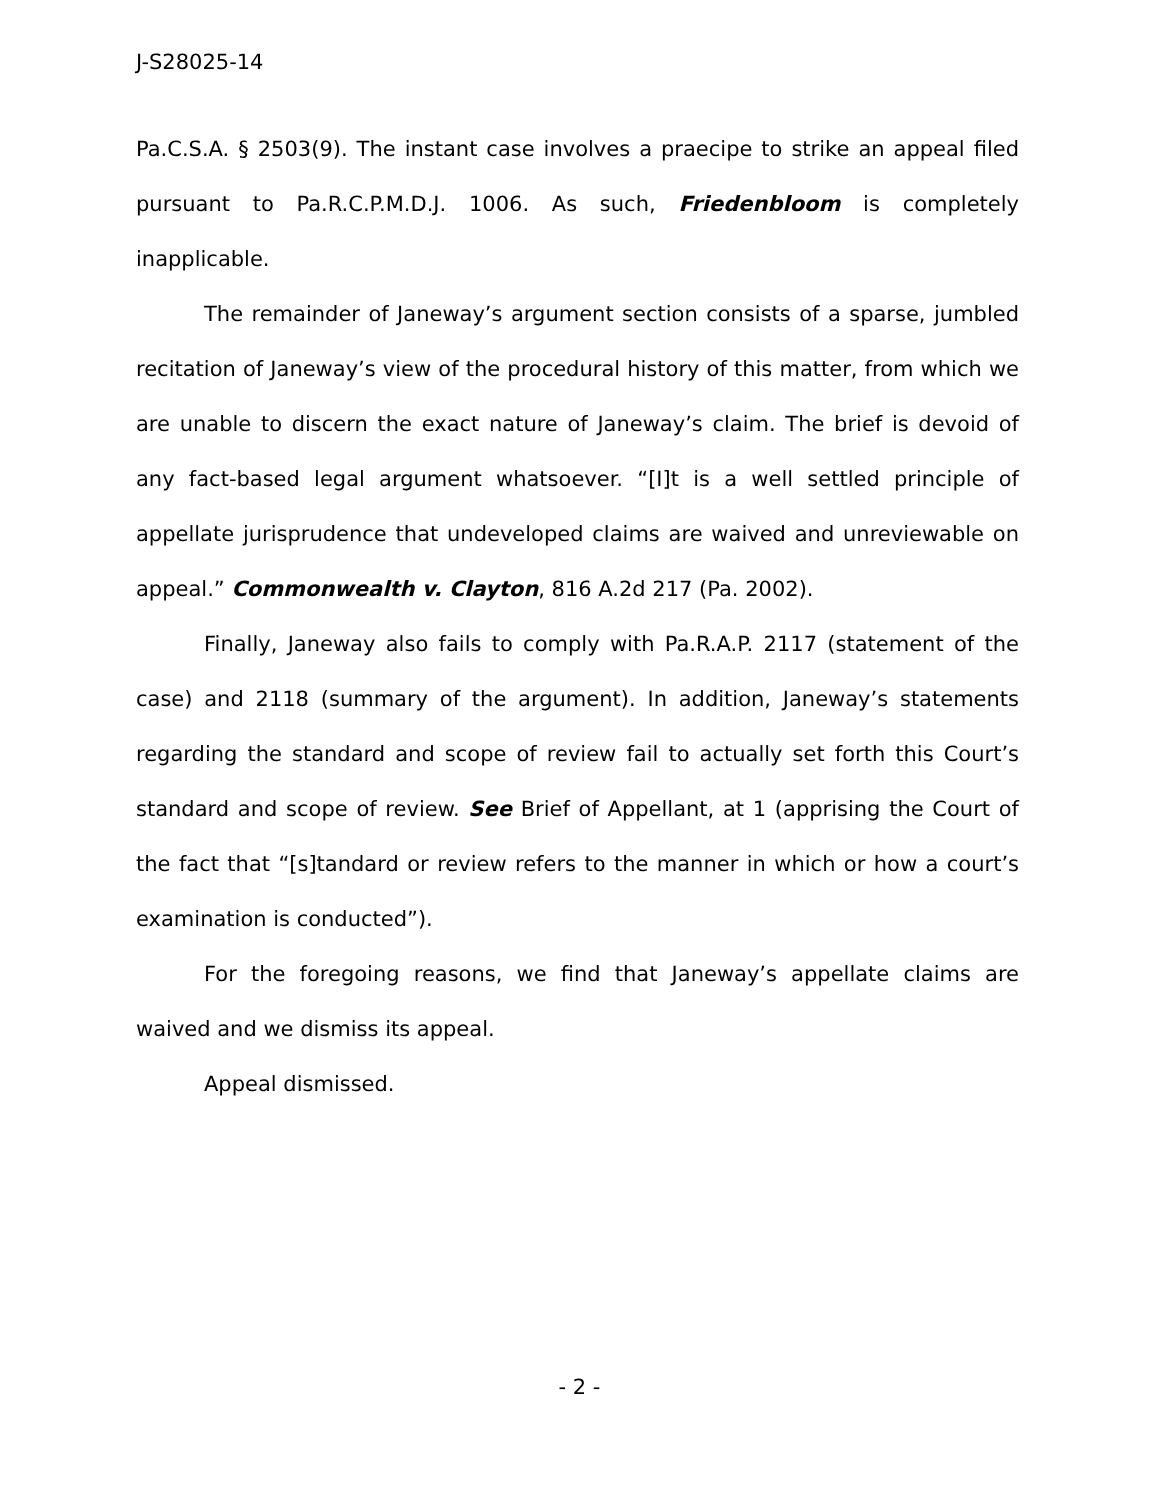J-S28025-14
Pa.C.S.A. § 2503(9). The instant case involves a praecipe to strike an appeal filed pursuant to Pa.R.C.P.M.D.J. 1006. As such, Friedenbloom is completely inapplicable.
The remainder of Janeway’s argument section consists of a sparse, jumbled recitation of Janeway’s view of the procedural history of this matter, from which we are unable to discern the exact nature of Janeway’s claim. The brief is devoid of any fact-based legal argument whatsoever. “[I]t is a well settled principle of appellate jurisprudence that undeveloped claims are waived and unreviewable on appeal.” Commonwealth v. Clayton, 816 A.2d 217 (Pa. 2002).
Finally, Janeway also fails to comply with Pa.R.A.P. 2117 (statement of the case) and 2118 (summary of the argument). In addition, Janeway’s statements regarding the standard and scope of review fail to actually set forth this Court’s standard and scope of review. See Brief of Appellant, at 1 (apprising the Court of the fact that “[s]tandard or review refers to the manner in which or how a court’s examination is conducted”).
For the foregoing reasons, we find that Janeway’s appellate claims are waived and we dismiss its appeal.
Appeal dismissed.
- 2 -